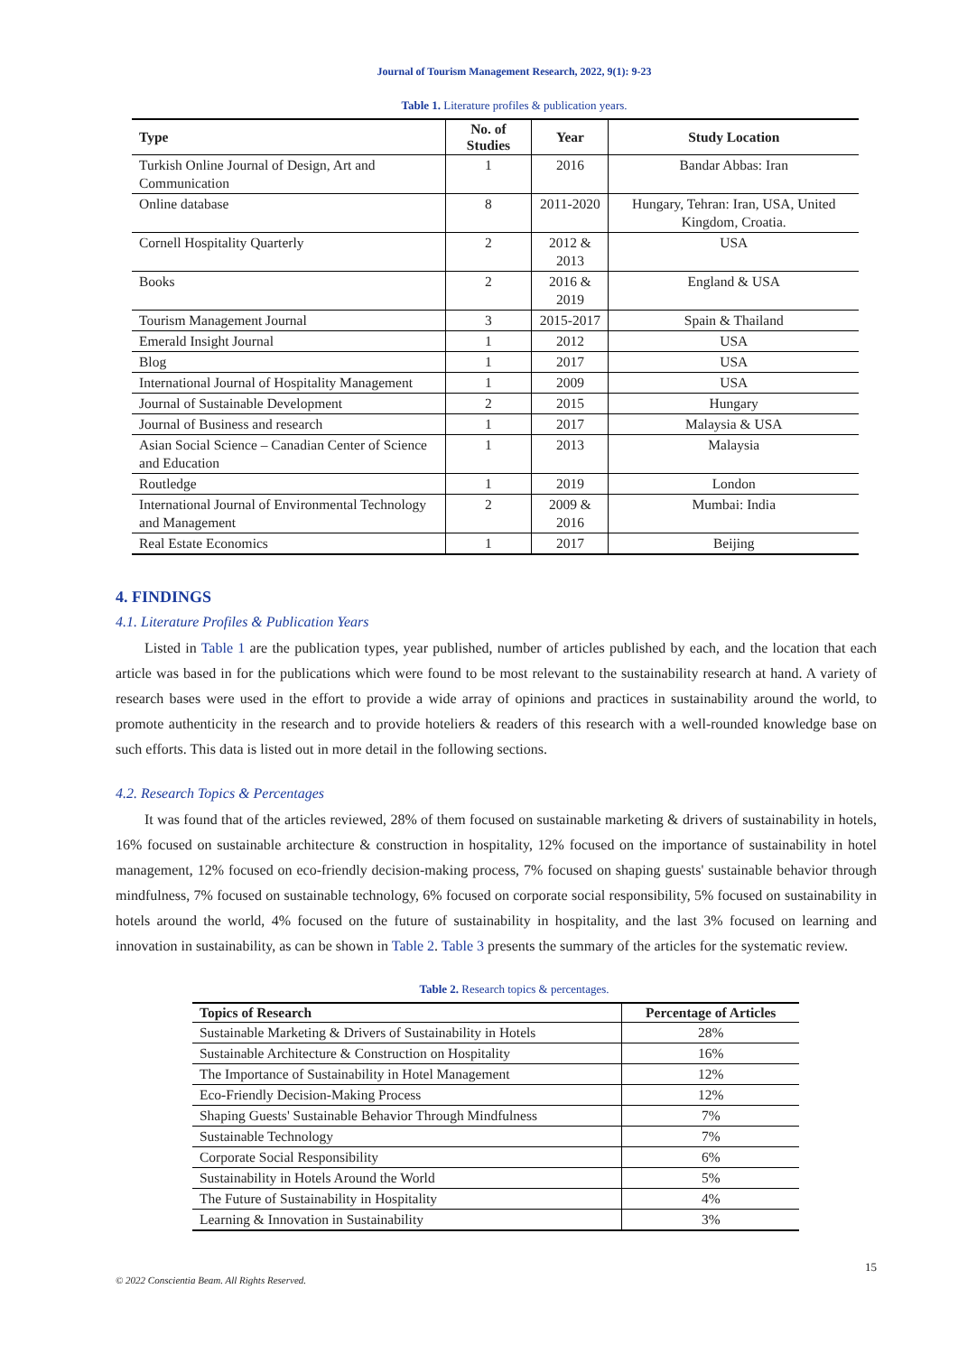Journal of Tourism Management Research, 2022, 9(1): 9-23
Table 1. Literature profiles & publication years.
| Type | No. of Studies | Year | Study Location |
| --- | --- | --- | --- |
| Turkish Online Journal of Design, Art and Communication | 1 | 2016 | Bandar Abbas: Iran |
| Online database | 8 | 2011-2020 | Hungary, Tehran: Iran, USA, United Kingdom, Croatia. |
| Cornell Hospitality Quarterly | 2 | 2012 & 2013 | USA |
| Books | 2 | 2016 & 2019 | England & USA |
| Tourism Management Journal | 3 | 2015-2017 | Spain & Thailand |
| Emerald Insight Journal | 1 | 2012 | USA |
| Blog | 1 | 2017 | USA |
| International Journal of Hospitality Management | 1 | 2009 | USA |
| Journal of Sustainable Development | 2 | 2015 | Hungary |
| Journal of Business and research | 1 | 2017 | Malaysia & USA |
| Asian Social Science – Canadian Center of Science and Education | 1 | 2013 | Malaysia |
| Routledge | 1 | 2019 | London |
| International Journal of Environmental Technology and Management | 2 | 2009 & 2016 | Mumbai: India |
| Real Estate Economics | 1 | 2017 | Beijing |
4. FINDINGS
4.1. Literature Profiles & Publication Years
Listed in Table 1 are the publication types, year published, number of articles published by each, and the location that each article was based in for the publications which were found to be most relevant to the sustainability research at hand. A variety of research bases were used in the effort to provide a wide array of opinions and practices in sustainability around the world, to promote authenticity in the research and to provide hoteliers & readers of this research with a well-rounded knowledge base on such efforts. This data is listed out in more detail in the following sections.
4.2. Research Topics & Percentages
It was found that of the articles reviewed, 28% of them focused on sustainable marketing & drivers of sustainability in hotels, 16% focused on sustainable architecture & construction in hospitality, 12% focused on the importance of sustainability in hotel management, 12% focused on eco-friendly decision-making process, 7% focused on shaping guests' sustainable behavior through mindfulness, 7% focused on sustainable technology, 6% focused on corporate social responsibility, 5% focused on sustainability in hotels around the world, 4% focused on the future of sustainability in hospitality, and the last 3% focused on learning and innovation in sustainability, as can be shown in Table 2. Table 3 presents the summary of the articles for the systematic review.
Table 2. Research topics & percentages.
| Topics of Research | Percentage of Articles |
| --- | --- |
| Sustainable Marketing & Drivers of Sustainability in Hotels | 28% |
| Sustainable Architecture & Construction on Hospitality | 16% |
| The Importance of Sustainability in Hotel Management | 12% |
| Eco-Friendly Decision-Making Process | 12% |
| Shaping Guests' Sustainable Behavior Through Mindfulness | 7% |
| Sustainable Technology | 7% |
| Corporate Social Responsibility | 6% |
| Sustainability in Hotels Around the World | 5% |
| The Future of Sustainability in Hospitality | 4% |
| Learning & Innovation in Sustainability | 3% |
15
© 2022 Conscientia Beam. All Rights Reserved.